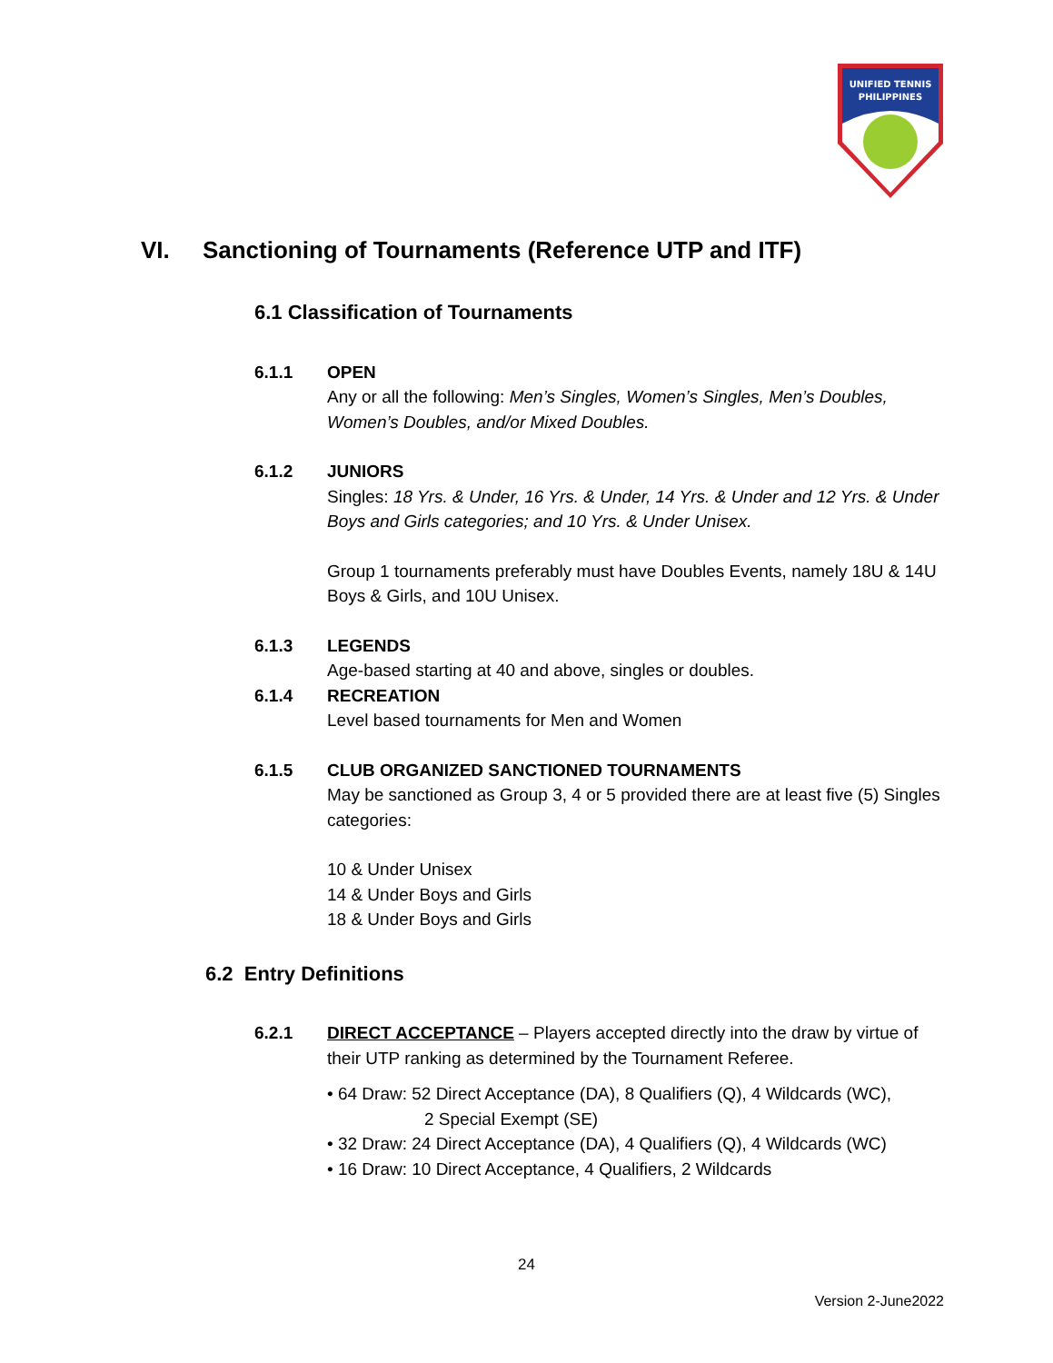UNIFIED TENNIS
PHILIPPINES
VI. Sanctioning of Tournaments (Reference UTP and ITF)
6.1 Classification of Tournaments
6.1.1 OPEN
Any or all the following: Men’s Singles, Women’s Singles, Men’s Doubles, Women’s Doubles, and/or Mixed Doubles.
6.1.2 JUNIORS
Singles: 18 Yrs. & Under, 16 Yrs. & Under, 14 Yrs. & Under and 12 Yrs. & Under Boys and Girls categories; and 10 Yrs. & Under Unisex.
Group 1 tournaments preferably must have Doubles Events, namely 18U & 14U Boys & Girls, and 10U Unisex.
6.1.3 LEGENDS
Age-based starting at 40 and above, singles or doubles.
6.1.4 RECREATION
Level based tournaments for Men and Women
6.1.5 CLUB ORGANIZED SANCTIONED TOURNAMENTS
May be sanctioned as Group 3, 4 or 5 provided there are at least five (5) Singles categories:
10 & Under Unisex
14 & Under Boys and Girls
18 & Under Boys and Girls
6.2 Entry Definitions
6.2.1 DIRECT ACCEPTANCE – Players accepted directly into the draw by virtue of their UTP ranking as determined by the Tournament Referee.
• 64 Draw: 52 Direct Acceptance (DA), 8 Qualifiers (Q), 4 Wildcards (WC),
2 Special Exempt (SE)
• 32 Draw: 24 Direct Acceptance (DA), 4 Qualifiers (Q), 4 Wildcards (WC)
• 16 Draw: 10 Direct Acceptance, 4 Qualifiers, 2 Wildcards
24
Version 2-June2022